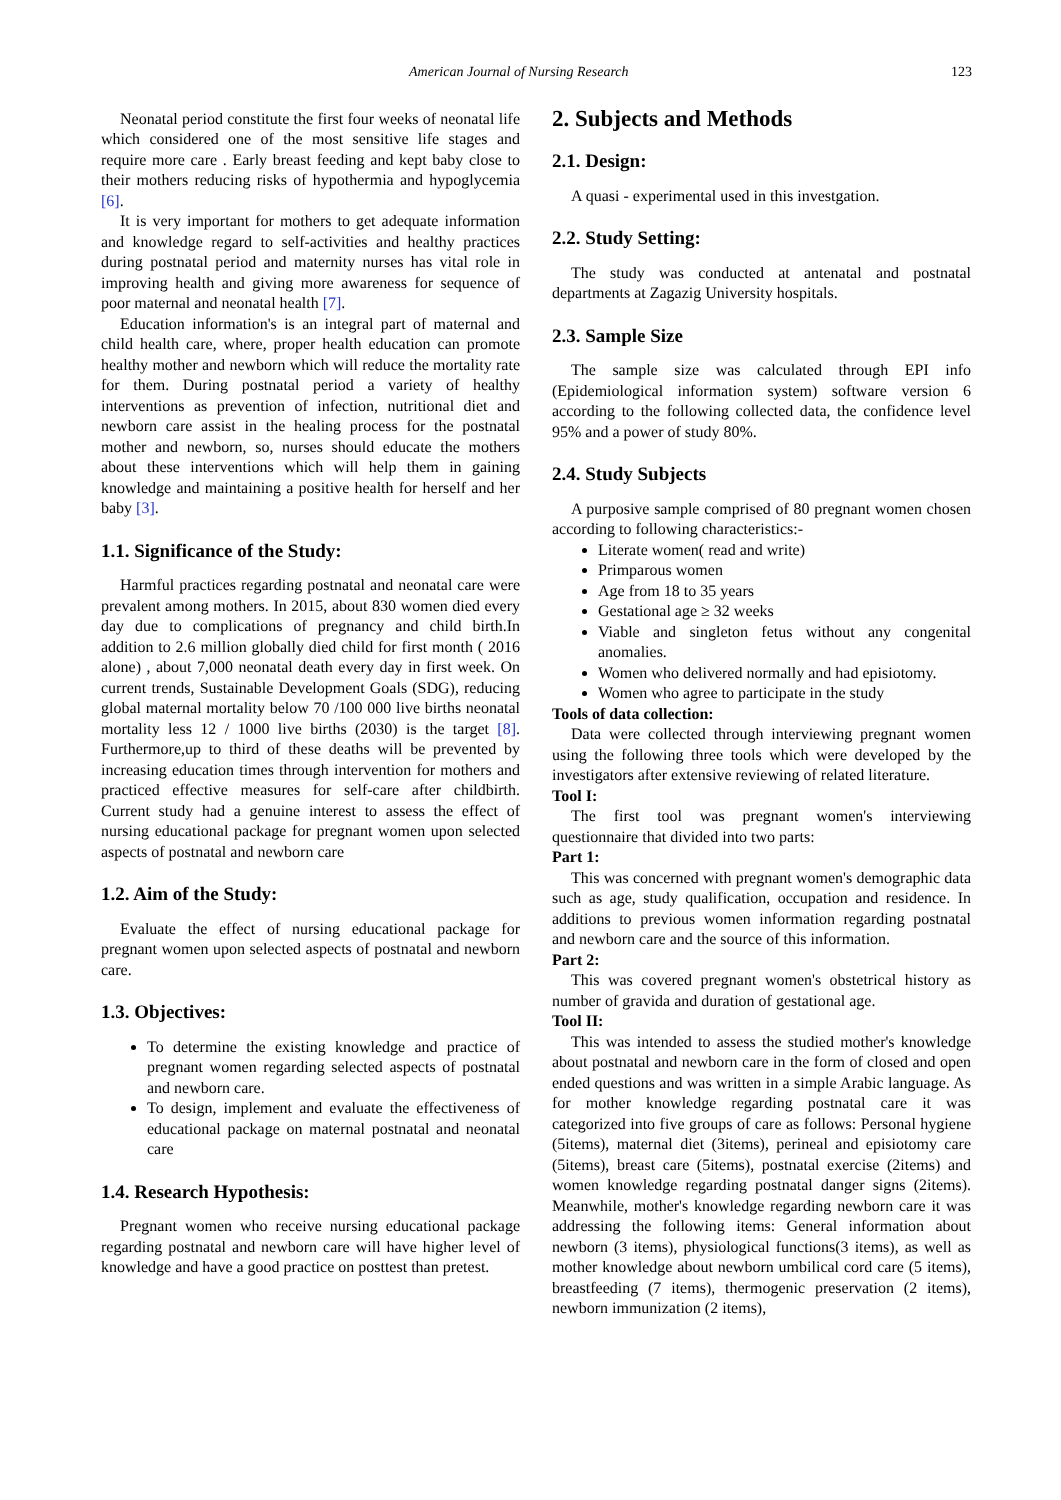American Journal of Nursing Research 123
Neonatal period constitute the first four weeks of neonatal life which considered one of the most sensitive life stages and require more care . Early breast feeding and kept baby close to their mothers reducing risks of hypothermia and hypoglycemia [6].
It is very important for mothers to get adequate information and knowledge regard to self-activities and healthy practices during postnatal period and maternity nurses has vital role in improving health and giving more awareness for sequence of poor maternal and neonatal health [7].
Education information's is an integral part of maternal and child health care, where, proper health education can promote healthy mother and newborn which will reduce the mortality rate for them. During postnatal period a variety of healthy interventions as prevention of infection, nutritional diet and newborn care assist in the healing process for the postnatal mother and newborn, so, nurses should educate the mothers about these interventions which will help them in gaining knowledge and maintaining a positive health for herself and her baby [3].
1.1. Significance of the Study:
Harmful practices regarding postnatal and neonatal care were prevalent among mothers. In 2015, about 830 women died every day due to complications of pregnancy and child birth.In addition to 2.6 million globally died child for first month ( 2016 alone) , about 7,000 neonatal death every day in first week. On current trends, Sustainable Development Goals (SDG), reducing global maternal mortality below 70 /100 000 live births neonatal mortality less 12 / 1000 live births (2030) is the target [8]. Furthermore,up to third of these deaths will be prevented by increasing education times through intervention for mothers and practiced effective measures for self-care after childbirth. Current study had a genuine interest to assess the effect of nursing educational package for pregnant women upon selected aspects of postnatal and newborn care
1.2. Aim of the Study:
Evaluate the effect of nursing educational package for pregnant women upon selected aspects of postnatal and newborn care.
1.3. Objectives:
To determine the existing knowledge and practice of pregnant women regarding selected aspects of postnatal and newborn care.
To design, implement and evaluate the effectiveness of educational package on maternal postnatal and neonatal care
1.4. Research Hypothesis:
Pregnant women who receive nursing educational package regarding postnatal and newborn care will have higher level of knowledge and have a good practice on posttest than pretest.
2. Subjects and Methods
2.1. Design:
A quasi - experimental used in this investgation.
2.2. Study Setting:
The study was conducted at antenatal and postnatal departments at Zagazig University hospitals.
2.3. Sample Size
The sample size was calculated through EPI info (Epidemiological information system) software version 6 according to the following collected data, the confidence level 95% and a power of study 80%.
2.4. Study Subjects
A purposive sample comprised of 80 pregnant women chosen according to following characteristics:-
Literate women( read and write)
Primparous women
Age from 18 to 35 years
Gestational age ≥ 32 weeks
Viable and singleton fetus without any congenital anomalies.
Women who delivered normally and had episiotomy.
Women who agree to participate in the study
Tools of data collection:
Data were collected through interviewing pregnant women using the following three tools which were developed by the investigators after extensive reviewing of related literature.
Tool I:
The first tool was pregnant women's interviewing questionnaire that divided into two parts:
Part 1:
This was concerned with pregnant women's demographic data such as age, study qualification, occupation and residence. In additions to previous women information regarding postnatal and newborn care and the source of this information.
Part 2:
This was covered pregnant women's obstetrical history as number of gravida and duration of gestational age.
Tool II:
This was intended to assess the studied mother's knowledge about postnatal and newborn care in the form of closed and open ended questions and was written in a simple Arabic language. As for mother knowledge regarding postnatal care it was categorized into five groups of care as follows: Personal hygiene (5items), maternal diet (3items), perineal and episiotomy care (5items), breast care (5items), postnatal exercise (2items) and women knowledge regarding postnatal danger signs (2items). Meanwhile, mother's knowledge regarding newborn care it was addressing the following items: General information about newborn (3 items), physiological functions(3 items), as well as mother knowledge about newborn umbilical cord care (5 items), breastfeeding (7 items), thermogenic preservation (2 items), newborn immunization (2 items),